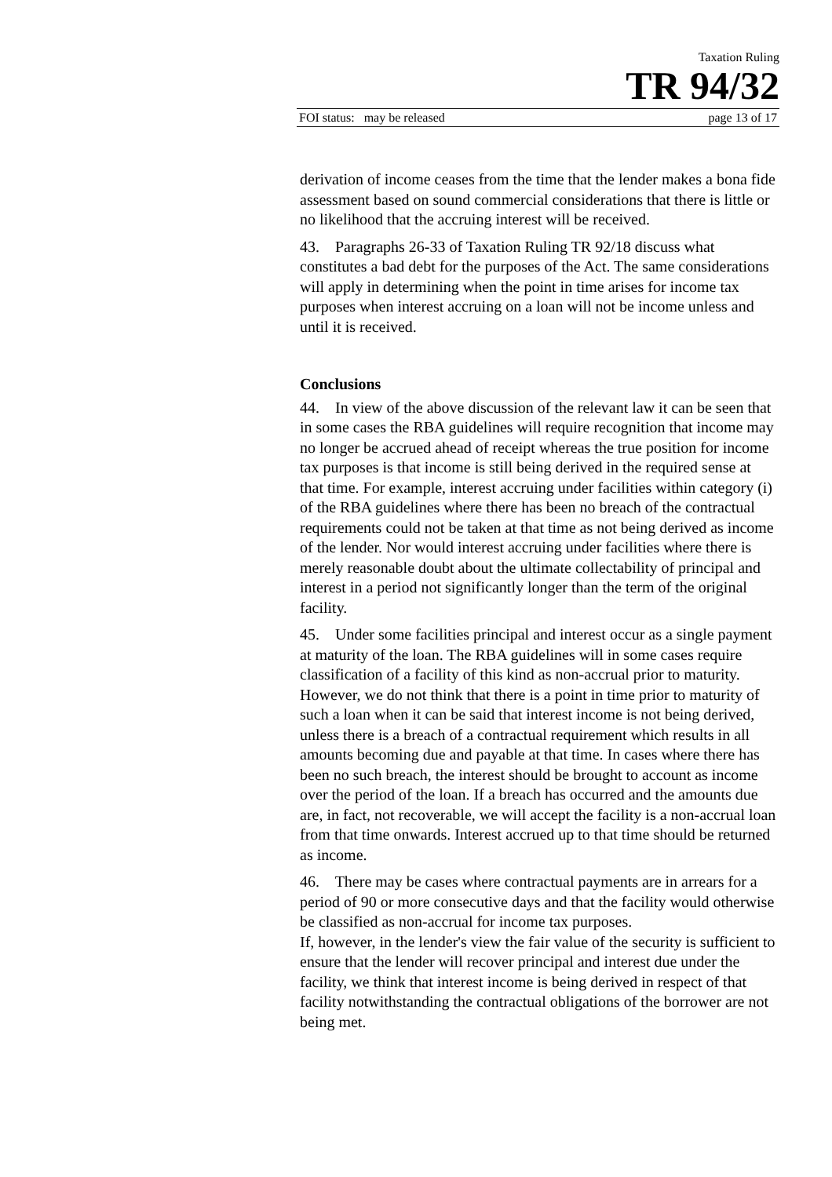Taxation Ruling
TR 94/32
FOI status: may be released page 13 of 17
derivation of income ceases from the time that the lender makes a bona fide assessment based on sound commercial considerations that there is little or no likelihood that the accruing interest will be received.
43. Paragraphs 26-33 of Taxation Ruling TR 92/18 discuss what constitutes a bad debt for the purposes of the Act. The same considerations will apply in determining when the point in time arises for income tax purposes when interest accruing on a loan will not be income unless and until it is received.
Conclusions
44. In view of the above discussion of the relevant law it can be seen that in some cases the RBA guidelines will require recognition that income may no longer be accrued ahead of receipt whereas the true position for income tax purposes is that income is still being derived in the required sense at that time. For example, interest accruing under facilities within category (i) of the RBA guidelines where there has been no breach of the contractual requirements could not be taken at that time as not being derived as income of the lender. Nor would interest accruing under facilities where there is merely reasonable doubt about the ultimate collectability of principal and interest in a period not significantly longer than the term of the original facility.
45. Under some facilities principal and interest occur as a single payment at maturity of the loan. The RBA guidelines will in some cases require classification of a facility of this kind as non-accrual prior to maturity. However, we do not think that there is a point in time prior to maturity of such a loan when it can be said that interest income is not being derived, unless there is a breach of a contractual requirement which results in all amounts becoming due and payable at that time. In cases where there has been no such breach, the interest should be brought to account as income over the period of the loan. If a breach has occurred and the amounts due are, in fact, not recoverable, we will accept the facility is a non-accrual loan from that time onwards. Interest accrued up to that time should be returned as income.
46. There may be cases where contractual payments are in arrears for a period of 90 or more consecutive days and that the facility would otherwise be classified as non-accrual for income tax purposes.
If, however, in the lender's view the fair value of the security is sufficient to ensure that the lender will recover principal and interest due under the facility, we think that interest income is being derived in respect of that facility notwithstanding the contractual obligations of the borrower are not being met.